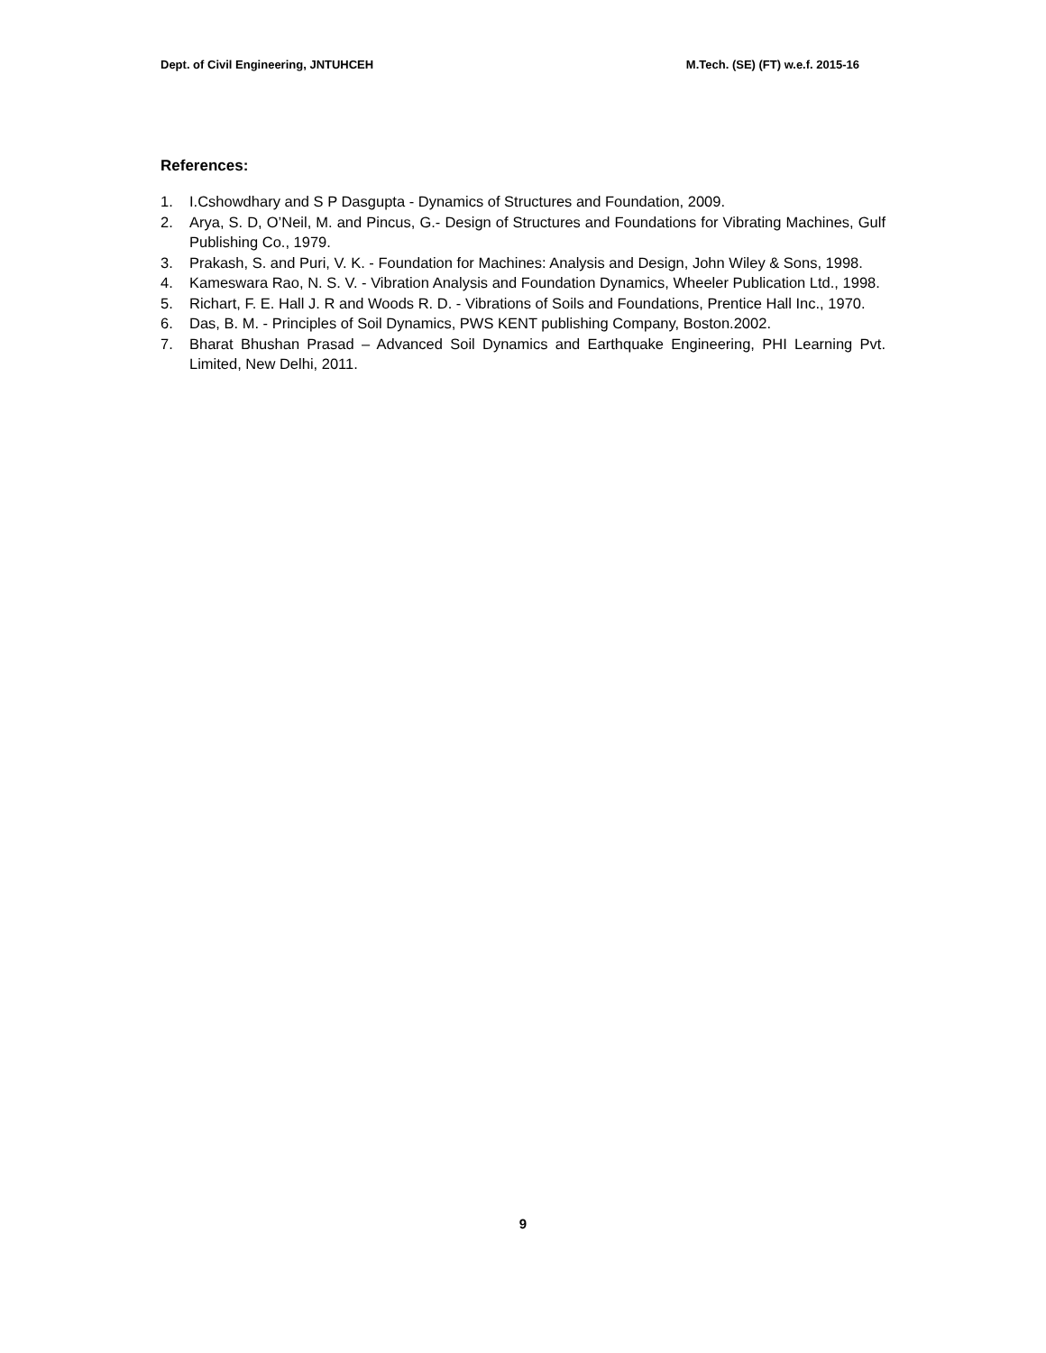Dept. of Civil Engineering, JNTUHCEH M.Tech. (SE) (FT) w.e.f. 2015-16
References:
1. I.Cshowdhary and S P Dasgupta - Dynamics of Structures and Foundation, 2009.
2. Arya, S. D, O’Neil, M. and Pincus, G.- Design of Structures and Foundations for Vibrating Machines, Gulf Publishing Co., 1979.
3. Prakash, S. and Puri, V. K. - Foundation for Machines: Analysis and Design, John Wiley & Sons, 1998.
4. Kameswara Rao, N. S. V. - Vibration Analysis and Foundation Dynamics, Wheeler Publication Ltd., 1998.
5. Richart, F. E. Hall J. R and Woods R. D. - Vibrations of Soils and Foundations, Prentice Hall Inc., 1970.
6. Das, B. M. - Principles of Soil Dynamics, PWS KENT publishing Company, Boston.2002.
7. Bharat Bhushan Prasad – Advanced Soil Dynamics and Earthquake Engineering, PHI Learning Pvt. Limited, New Delhi, 2011.
9